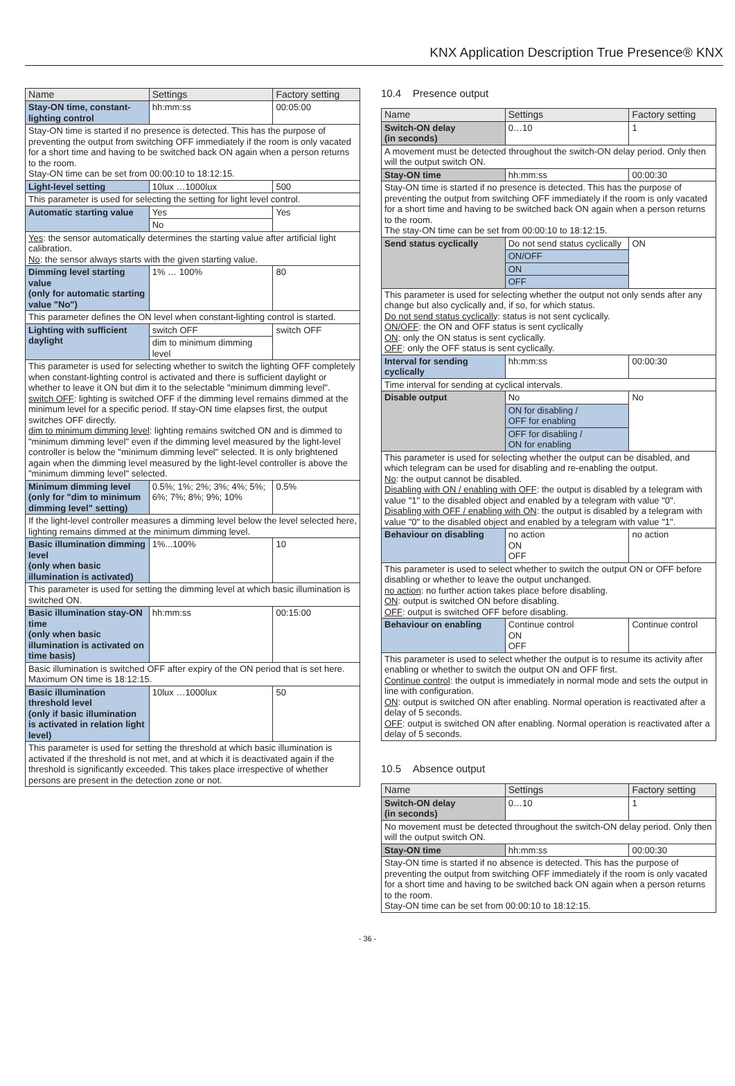KNX Application Description True Presence® KNX
| Name | Settings | Factory setting |
| --- | --- | --- |
| Stay-ON time, constant-lighting control | hh:mm:ss | 00:05:00 |
| Stay-ON time is started if no presence is detected. This has the purpose of preventing the output from switching OFF immediately if the room is only vacated for a short time and having to be switched back ON again when a person returns to the room. Stay-ON time can be set from 00:00:10 to 18:12:15. | | |
| Light-level setting | 10lux …1000lux | 500 |
| This parameter is used for selecting the setting for light level control. | | |
| Automatic starting value | Yes | Yes |
| | No | |
| Yes : the sensor automatically determines the starting value after artificial light calibration. No : the sensor always starts with the given starting value. | | |
| Dimming level starting value (only for automatic starting value "No") | 1% … 100% | 80 |
| This parameter defines the ON level when constant-lighting control is started. | | |
| Lighting with sufficient daylight | switch OFF | switch OFF |
| | dim to minimum dimming level | |
| This parameter is used for selecting whether to switch the lighting OFF completely when constant-lighting control is activated and there is sufficient daylight or whether to leave it ON but dim it to the selectable "minimum dimming level". switch OFF : lighting is switched OFF if the dimming level remains dimmed at the minimum level for a specific period. If stay-ON time elapses first, the output switches OFF directly. dim to minimum dimming level : lighting remains switched ON and is dimmed to "minimum dimming level" even if the dimming level measured by the light-level controller is below the "minimum dimming level" selected. It is only brightened again when the dimming level measured by the light-level controller is above the "minimum dimming level" selected. | | |
| Minimum dimming level (only for "dim to minimum dimming level" setting) | 0.5%; 1%; 2%; 3%; 4%; 5%; 6%; 7%; 8%; 9%; 10% | 0.5% |
| If the light-level controller measures a dimming level below the level selected here, lighting remains dimmed at the minimum dimming level. | | |
| Basic illumination dimming level (only when basic illumination is activated) | 1%...100% | 10 |
| This parameter is used for setting the dimming level at which basic illumination is switched ON. | | |
| Basic illumination stay-ON time (only when basic illumination is activated on time basis) | hh:mm:ss | 00:15:00 |
| Basic illumination is switched OFF after expiry of the ON period that is set here. Maximum ON time is 18:12:15. | | |
| Basic illumination threshold level (only if basic illumination is activated in relation light level) | 10lux …1000lux | 50 |
| This parameter is used for setting the threshold at which basic illumination is activated if the threshold is not met, and at which it is deactivated again if the threshold is significantly exceeded. This takes place irrespective of whether persons are present in the detection zone or not. | | |
10.4 Presence output
| Name | Settings | Factory setting |
| --- | --- | --- |
| Switch-ON delay (in seconds) | 0…10 | 1 |
| A movement must be detected throughout the switch-ON delay period. Only then will the output switch ON. | | |
| Stay-ON time | hh:mm:ss | 00:00:30 |
| Stay-ON time is started if no presence is detected. This has the purpose of preventing the output from switching OFF immediately if the room is only vacated for a short time and having to be switched back ON again when a person returns to the room. The stay-ON time can be set from 00:00:10 to 18:12:15. | | |
| Send status cyclically | Do not send status cyclically | ON |
| | ON/OFF | |
| | ON | |
| | OFF | |
| This parameter is used for selecting whether the output not only sends after any change but also cyclically and, if so, for which status. Do not send status cyclically : status is not sent cyclically. ON/OFF : the ON and OFF status is sent cyclically ON : only the ON status is sent cyclically. OFF : only the OFF status is sent cyclically. | | |
| Interval for sending cyclically | hh:mm:ss | 00:00:30 |
| Time interval for sending at cyclical intervals. | | |
| Disable output | No | No |
| | ON for disabling / OFF for enabling | |
| | OFF for disabling / ON for enabling | |
| This parameter is used for selecting whether the output can be disabled, and which telegram can be used for disabling and re-enabling the output. No : the output cannot be disabled. Disabling with ON / enabling with OFF : the output is disabled by a telegram with value "1" to the disabled object and enabled by a telegram with value "0". Disabling with OFF / enabling with ON : the output is disabled by a telegram with value "0" to the disabled object and enabled by a telegram with value "1". | | |
| Behaviour on disabling | no action ON OFF | no action |
| This parameter is used to select whether to switch the output ON or OFF before disabling or whether to leave the output unchanged. no action : no further action takes place before disabling. ON : output is switched ON before disabling. OFF : output is switched OFF before disabling. | | |
| Behaviour on enabling | Continue control ON OFF | Continue control |
| This parameter is used to select whether the output is to resume its activity after enabling or whether to switch the output ON and OFF first. Continue control : the output is immediately in normal mode and sets the output in line with configuration. ON : output is switched ON after enabling. Normal operation is reactivated after a delay of 5 seconds. OFF : output is switched ON after enabling. Normal operation is reactivated after a delay of 5 seconds. | | |
10.5 Absence output
| Name | Settings | Factory setting |
| --- | --- | --- |
| Switch-ON delay (in seconds) | 0…10 | 1 |
| No movement must be detected throughout the switch-ON delay period. Only then will the output switch ON. | | |
| Stay-ON time | hh:mm:ss | 00:00:30 |
| Stay-ON time is started if no absence is detected. This has the purpose of preventing the output from switching OFF immediately if the room is only vacated for a short time and having to be switched back ON again when a person returns to the room. Stay-ON time can be set from 00:00:10 to 18:12:15. | | |
- 36 -